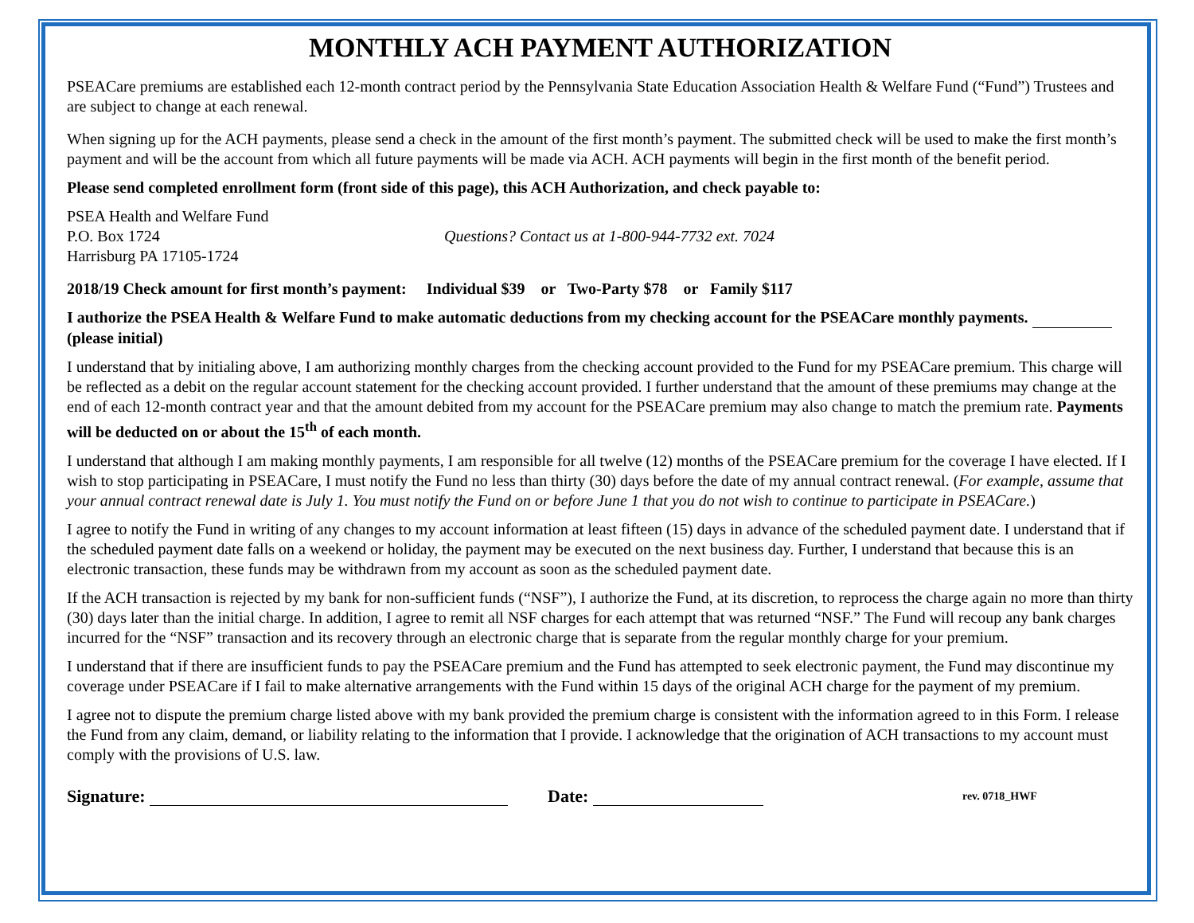MONTHLY ACH PAYMENT AUTHORIZATION
PSEACare premiums are established each 12-month contract period by the Pennsylvania State Education Association Health & Welfare Fund (“Fund”) Trustees and are subject to change at each renewal.
When signing up for the ACH payments, please send a check in the amount of the first month’s payment. The submitted check will be used to make the first month’s payment and will be the account from which all future payments will be made via ACH. ACH payments will begin in the first month of the benefit period.
Please send completed enrollment form (front side of this page), this ACH Authorization, and check payable to:
PSEA Health and Welfare Fund
P.O. Box 1724
Harrisburg PA 17105-1724
Questions? Contact us at 1-800-944-7732 ext. 7024
2018/19 Check amount for first month’s payment: Individual $39 or Two-Party $78 or Family $117
I authorize the PSEA Health & Welfare Fund to make automatic deductions from my checking account for the PSEACare monthly payments. (please initial)
I understand that by initialing above, I am authorizing monthly charges from the checking account provided to the Fund for my PSEACare premium. This charge will be reflected as a debit on the regular account statement for the checking account provided. I further understand that the amount of these premiums may change at the end of each 12-month contract year and that the amount debited from my account for the PSEACare premium may also change to match the premium rate. Payments will be deducted on or about the 15<sup>th</sup> of each month.
I understand that although I am making monthly payments, I am responsible for all twelve (12) months of the PSEACare premium for the coverage I have elected. If I wish to stop participating in PSEACare, I must notify the Fund no less than thirty (30) days before the date of my annual contract renewal. (For example, assume that your annual contract renewal date is July 1. You must notify the Fund on or before June 1 that you do not wish to continue to participate in PSEACare.)
I agree to notify the Fund in writing of any changes to my account information at least fifteen (15) days in advance of the scheduled payment date. I understand that if the scheduled payment date falls on a weekend or holiday, the payment may be executed on the next business day. Further, I understand that because this is an electronic transaction, these funds may be withdrawn from my account as soon as the scheduled payment date.
If the ACH transaction is rejected by my bank for non-sufficient funds (“NSF”), I authorize the Fund, at its discretion, to reprocess the charge again no more than thirty (30) days later than the initial charge. In addition, I agree to remit all NSF charges for each attempt that was returned “NSF.” The Fund will recoup any bank charges incurred for the “NSF” transaction and its recovery through an electronic charge that is separate from the regular monthly charge for your premium.
I understand that if there are insufficient funds to pay the PSEACare premium and the Fund has attempted to seek electronic payment, the Fund may discontinue my coverage under PSEACare if I fail to make alternative arrangements with the Fund within 15 days of the original ACH charge for the payment of my premium.
I agree not to dispute the premium charge listed above with my bank provided the premium charge is consistent with the information agreed to in this Form. I release the Fund from any claim, demand, or liability relating to the information that I provide. I acknowledge that the origination of ACH transactions to my account must comply with the provisions of U.S. law.
Signature: Date: rev. 0718_HWF